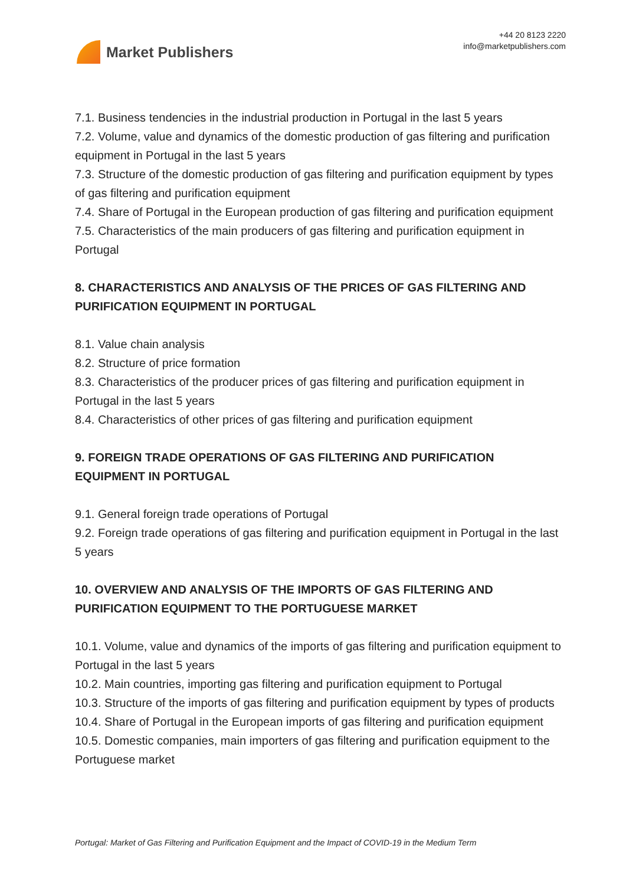Market Publishers
+44 20 8123 2220
info@marketpublishers.com
7.1. Business tendencies in the industrial production in Portugal in the last 5 years
7.2. Volume, value and dynamics of the domestic production of gas filtering and purification equipment in Portugal in the last 5 years
7.3. Structure of the domestic production of gas filtering and purification equipment by types of gas filtering and purification equipment
7.4. Share of Portugal in the European production of gas filtering and purification equipment
7.5. Characteristics of the main producers of gas filtering and purification equipment in Portugal
8. CHARACTERISTICS AND ANALYSIS OF THE PRICES OF GAS FILTERING AND PURIFICATION EQUIPMENT IN PORTUGAL
8.1. Value chain analysis
8.2. Structure of price formation
8.3. Characteristics of the producer prices of gas filtering and purification equipment in Portugal in the last 5 years
8.4. Characteristics of other prices of gas filtering and purification equipment
9. FOREIGN TRADE OPERATIONS OF GAS FILTERING AND PURIFICATION EQUIPMENT IN PORTUGAL
9.1. General foreign trade operations of Portugal
9.2. Foreign trade operations of gas filtering and purification equipment in Portugal in the last 5 years
10. OVERVIEW AND ANALYSIS OF THE IMPORTS OF GAS FILTERING AND PURIFICATION EQUIPMENT TO THE PORTUGUESE MARKET
10.1. Volume, value and dynamics of the imports of gas filtering and purification equipment to Portugal in the last 5 years
10.2. Main countries, importing gas filtering and purification equipment to Portugal
10.3. Structure of the imports of gas filtering and purification equipment by types of products
10.4. Share of Portugal in the European imports of gas filtering and purification equipment
10.5. Domestic companies, main importers of gas filtering and purification equipment to the Portuguese market
Portugal: Market of Gas Filtering and Purification Equipment and the Impact of COVID-19 in the Medium Term